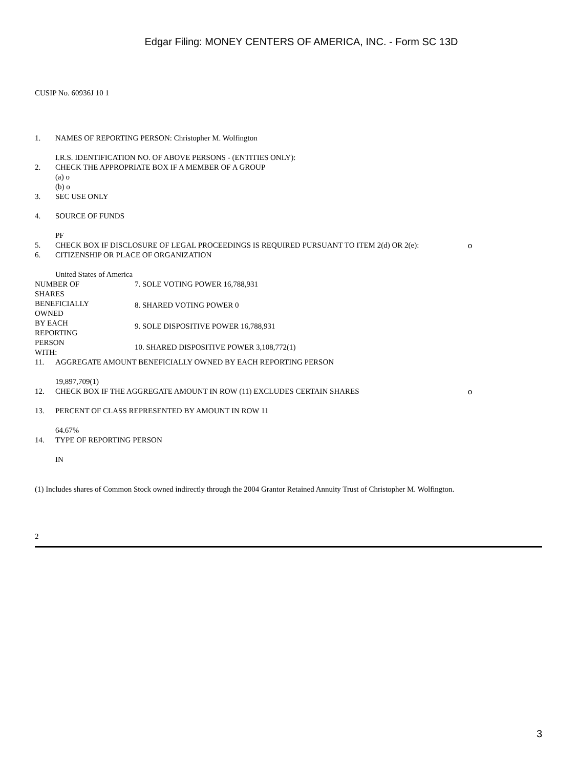Edgar Filing: MONEY CENTERS OF AMERICA, INC. - Form SC 13D
CUSIP No. 60936J 10 1
| 1. | NAMES OF REPORTING PERSON: Christopher M. Wolfington I.R.S. IDENTIFICATION NO. OF ABOVE PERSONS - (ENTITIES ONLY): | |
| 2. | CHECK THE APPROPRIATE BOX IF A MEMBER OF A GROUP (a) o (b) o | |
| 3. | SEC USE ONLY | |
| 4. | SOURCE OF FUNDS PF | |
| 5. | CHECK BOX IF DISCLOSURE OF LEGAL PROCEEDINGS IS REQUIRED PURSUANT TO ITEM 2(d) OR 2(e): | o |
| 6. | CITIZENSHIP OR PLACE OF ORGANIZATION United States of America | |
| NUMBER OF SHARES BENEFICIALLY OWNED BY EACH REPORTING PERSON WITH: | 7. SOLE VOTING POWER 16,788,931 |
| | 8. SHARED VOTING POWER 0 |
| | 9. SOLE DISPOSITIVE POWER 16,788,931 |
| | 10. SHARED DISPOSITIVE POWER 3,108,772(1) |
| 11. | AGGREGATE AMOUNT BENEFICIALLY OWNED BY EACH REPORTING PERSON 19,897,709(1) | |
| 12. | CHECK BOX IF THE AGGREGATE AMOUNT IN ROW (11) EXCLUDES CERTAIN SHARES | o |
| 13. | PERCENT OF CLASS REPRESENTED BY AMOUNT IN ROW 11 64.67% | |
| 14. | TYPE OF REPORTING PERSON IN | |
(1) Includes shares of Common Stock owned indirectly through the 2004 Grantor Retained Annuity Trust of Christopher M. Wolfington.
2
3